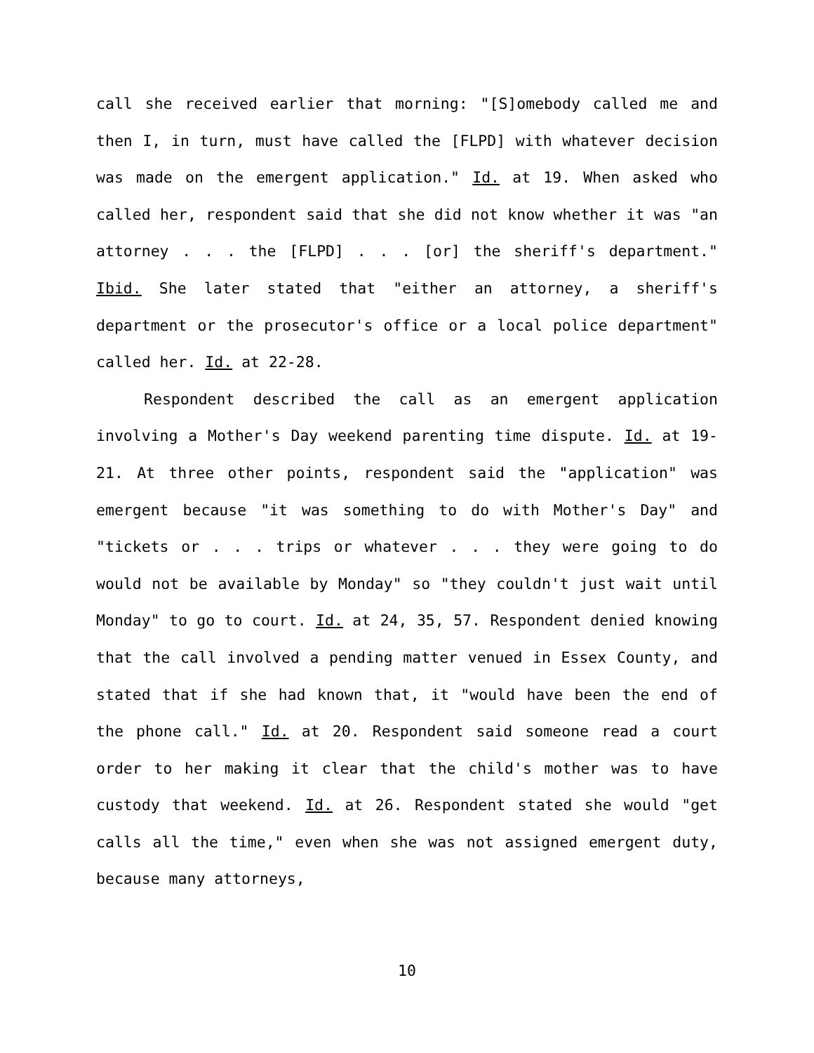call she received earlier that morning: "[S]omebody called me and then I, in turn, must have called the [FLPD] with whatever decision was made on the emergent application." Id. at 19. When asked who called her, respondent said that she did not know whether it was "an attorney . . . the [FLPD] . . . [or] the sheriff's department." Ibid. She later stated that "either an attorney, a sheriff's department or the prosecutor's office or a local police department" called her. Id. at 22-28.
Respondent described the call as an emergent application involving a Mother's Day weekend parenting time dispute. Id. at 19-21. At three other points, respondent said the "application" was emergent because "it was something to do with Mother's Day" and "tickets or . . . trips or whatever . . . they were going to do would not be available by Monday" so "they couldn't just wait until Monday" to go to court. Id. at 24, 35, 57. Respondent denied knowing that the call involved a pending matter venued in Essex County, and stated that if she had known that, it "would have been the end of the phone call." Id. at 20. Respondent said someone read a court order to her making it clear that the child's mother was to have custody that weekend. Id. at 26. Respondent stated she would "get calls all the time," even when she was not assigned emergent duty, because many attorneys,
10